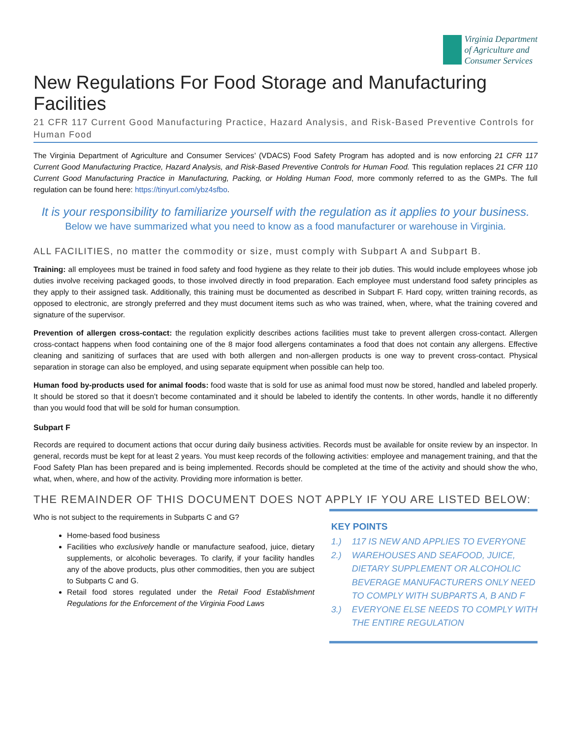Virginia Department
of Agriculture and
Consumer Services
New Regulations For Food Storage and Manufacturing Facilities
21 CFR 117 Current Good Manufacturing Practice, Hazard Analysis, and Risk-Based Preventive Controls for Human Food
The Virginia Department of Agriculture and Consumer Services’ (VDACS) Food Safety Program has adopted and is now enforcing 21 CFR 117 Current Good Manufacturing Practice, Hazard Analysis, and Risk-Based Preventive Controls for Human Food. This regulation replaces 21 CFR 110 Current Good Manufacturing Practice in Manufacturing, Packing, or Holding Human Food, more commonly referred to as the GMPs. The full regulation can be found here: https://tinyurl.com/ybz4sfbo.
It is your responsibility to familiarize yourself with the regulation as it applies to your business.
Below we have summarized what you need to know as a food manufacturer or warehouse in Virginia.
ALL FACILITIES, no matter the commodity or size, must comply with Subpart A and Subpart B.
Training: all employees must be trained in food safety and food hygiene as they relate to their job duties. This would include employees whose job duties involve receiving packaged goods, to those involved directly in food preparation. Each employee must understand food safety principles as they apply to their assigned task. Additionally, this training must be documented as described in Subpart F. Hard copy, written training records, as opposed to electronic, are strongly preferred and they must document items such as who was trained, when, where, what the training covered and signature of the supervisor.
Prevention of allergen cross-contact: the regulation explicitly describes actions facilities must take to prevent allergen cross-contact. Allergen cross-contact happens when food containing one of the 8 major food allergens contaminates a food that does not contain any allergens. Effective cleaning and sanitizing of surfaces that are used with both allergen and non-allergen products is one way to prevent cross-contact. Physical separation in storage can also be employed, and using separate equipment when possible can help too.
Human food by-products used for animal foods: food waste that is sold for use as animal food must now be stored, handled and labeled properly. It should be stored so that it doesn’t become contaminated and it should be labeled to identify the contents. In other words, handle it no differently than you would food that will be sold for human consumption.
Subpart F
Records are required to document actions that occur during daily business activities. Records must be available for onsite review by an inspector. In general, records must be kept for at least 2 years. You must keep records of the following activities: employee and management training, and that the Food Safety Plan has been prepared and is being implemented. Records should be completed at the time of the activity and should show the who, what, when, where, and how of the activity. Providing more information is better.
THE REMAINDER OF THIS DOCUMENT DOES NOT APPLY IF YOU ARE LISTED BELOW:
Who is not subject to the requirements in Subparts C and G?
Home-based food business
Facilities who exclusively handle or manufacture seafood, juice, dietary supplements, or alcoholic beverages. To clarify, if your facility handles any of the above products, plus other commodities, then you are subject to Subparts C and G.
Retail food stores regulated under the Retail Food Establishment Regulations for the Enforcement of the Virginia Food Laws
KEY POINTS
1.) 117 IS NEW AND APPLIES TO EVERYONE
2.) WAREHOUSES AND SEAFOOD, JUICE, DIETARY SUPPLEMENT OR ALCOHOLIC BEVERAGE MANUFACTURERS ONLY NEED TO COMPLY WITH SUBPARTS A, B AND F
3.) EVERYONE ELSE NEEDS TO COMPLY WITH THE ENTIRE REGULATION